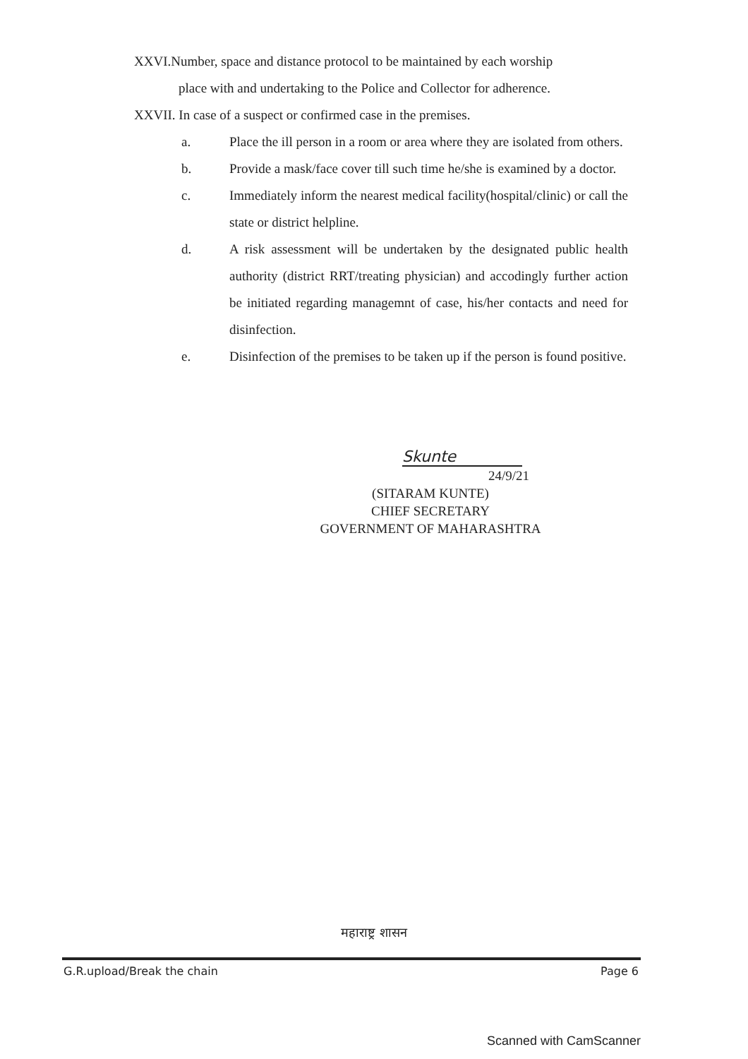XXVI.Number, space and distance protocol to be maintained by each worship
place with and undertaking to the Police and Collector for adherence.
XXVII. In case of a suspect or confirmed case in the premises.
a. Place the ill person in a room or area where they are isolated from others.
b. Provide a mask/face cover till such time he/she is examined by a doctor.
c. Immediately inform the nearest medical facility(hospital/clinic) or call the state or district helpline.
d. A risk assessment will be undertaken by the designated public health authority (district RRT/treating physician) and accodingly further action be initiated regarding managemnt of case, his/her contacts and need for disinfection.
e. Disinfection of the premises to be taken up if the person is found positive.
Skunte
24/9/21
(SITARAM KUNTE)
CHIEF SECRETARY
GOVERNMENT OF MAHARASHTRA
महाराष्ट्र शासन
G.R.upload/Break the chain Page 6
Scanned with CamScanner